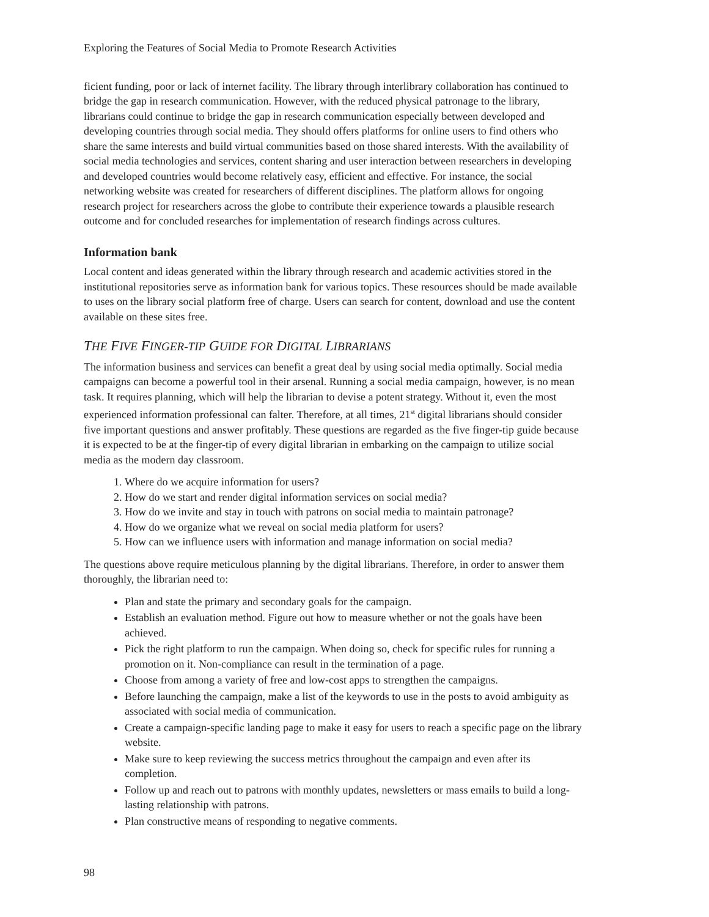Exploring the Features of Social Media to Promote Research Activities
ficient funding, poor or lack of internet facility. The library through interlibrary collaboration has continued to bridge the gap in research communication. However, with the reduced physical patronage to the library, librarians could continue to bridge the gap in research communication especially between developed and developing countries through social media. They should offers platforms for online users to find others who share the same interests and build virtual communities based on those shared interests. With the availability of social media technologies and services, content sharing and user interaction between researchers in developing and developed countries would become relatively easy, efficient and effective. For instance, the social networking website was created for researchers of different disciplines. The platform allows for ongoing research project for researchers across the globe to contribute their experience towards a plausible research outcome and for concluded researches for implementation of research findings across cultures.
Information bank
Local content and ideas generated within the library through research and academic activities stored in the institutional repositories serve as information bank for various topics. These resources should be made available to uses on the library social platform free of charge. Users can search for content, download and use the content available on these sites free.
THE FIVE FINGER-TIP GUIDE FOR DIGITAL LIBRARIANS
The information business and services can benefit a great deal by using social media optimally. Social media campaigns can become a powerful tool in their arsenal. Running a social media campaign, however, is no mean task. It requires planning, which will help the librarian to devise a potent strategy. Without it, even the most experienced information professional can falter. Therefore, at all times, 21<sup>st</sup> digital librarians should consider five important questions and answer profitably. These questions are regarded as the five finger-tip guide because it is expected to be at the finger-tip of every digital librarian in embarking on the campaign to utilize social media as the modern day classroom.
1. Where do we acquire information for users?
2. How do we start and render digital information services on social media?
3. How do we invite and stay in touch with patrons on social media to maintain patronage?
4. How do we organize what we reveal on social media platform for users?
5. How can we influence users with information and manage information on social media?
The questions above require meticulous planning by the digital librarians. Therefore, in order to answer them thoroughly, the librarian need to:
Plan and state the primary and secondary goals for the campaign.
Establish an evaluation method. Figure out how to measure whether or not the goals have been achieved.
Pick the right platform to run the campaign. When doing so, check for specific rules for running a promotion on it. Non-compliance can result in the termination of a page.
Choose from among a variety of free and low-cost apps to strengthen the campaigns.
Before launching the campaign, make a list of the keywords to use in the posts to avoid ambiguity as associated with social media of communication.
Create a campaign-specific landing page to make it easy for users to reach a specific page on the library website.
Make sure to keep reviewing the success metrics throughout the campaign and even after its completion.
Follow up and reach out to patrons with monthly updates, newsletters or mass emails to build a long-lasting relationship with patrons.
Plan constructive means of responding to negative comments.
98